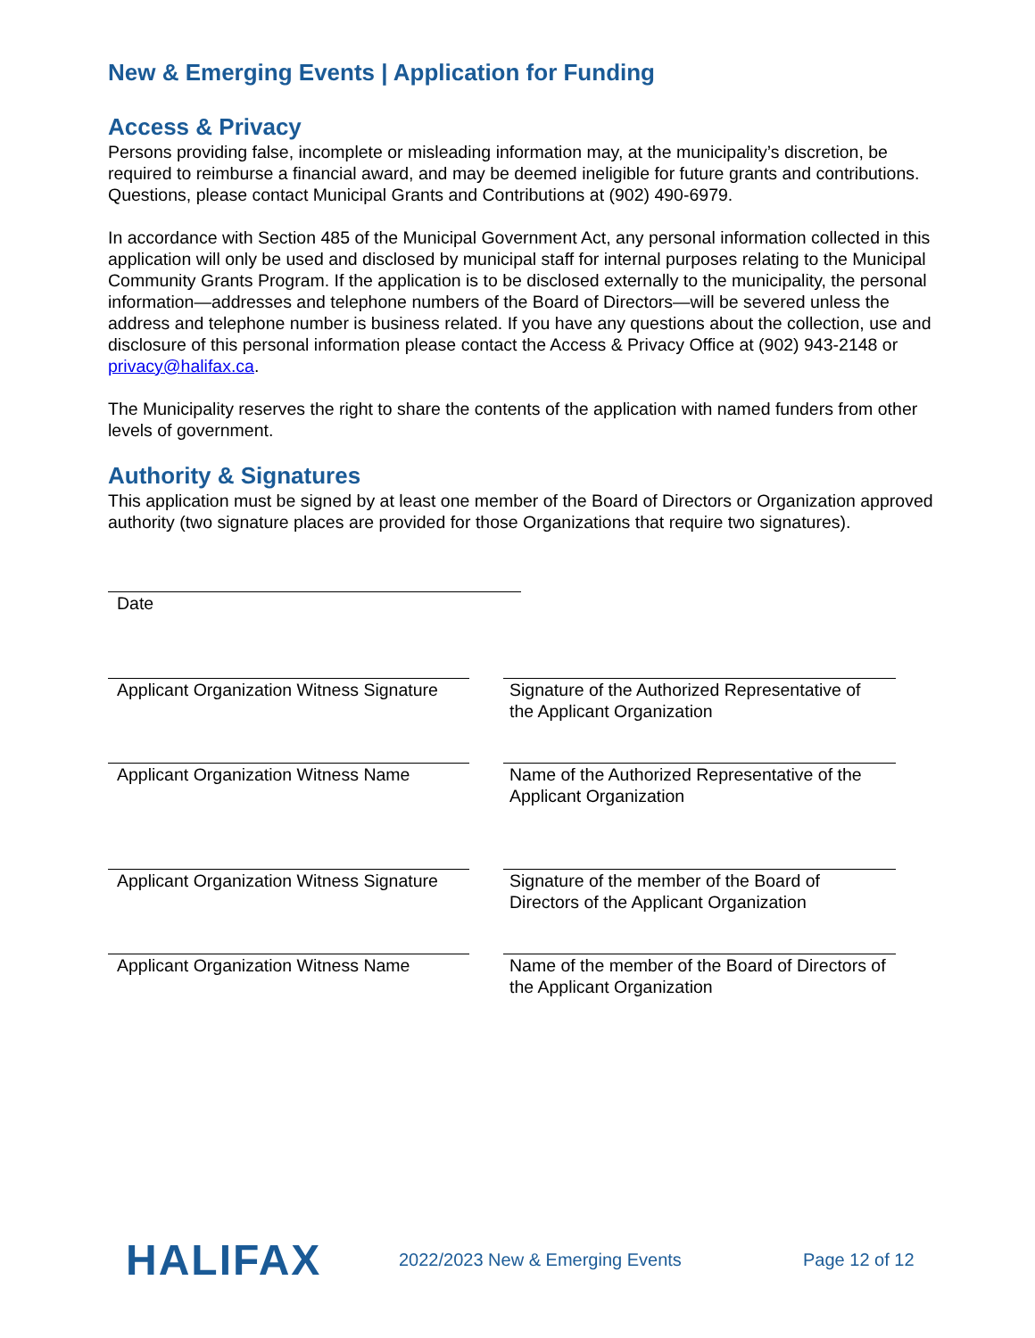New & Emerging Events | Application for Funding
Access & Privacy
Persons providing false, incomplete or misleading information may, at the municipality’s discretion, be required to reimburse a financial award, and may be deemed ineligible for future grants and contributions. Questions, please contact Municipal Grants and Contributions at (902) 490-6979.
In accordance with Section 485 of the Municipal Government Act, any personal information collected in this application will only be used and disclosed by municipal staff for internal purposes relating to the Municipal Community Grants Program. If the application is to be disclosed externally to the municipality, the personal information—addresses and telephone numbers of the Board of Directors—will be severed unless the address and telephone number is business related. If you have any questions about the collection, use and disclosure of this personal information please contact the Access & Privacy Office at (902) 943-2148 or privacy@halifax.ca.
The Municipality reserves the right to share the contents of the application with named funders from other levels of government.
Authority & Signatures
This application must be signed by at least one member of the Board of Directors or Organization approved authority (two signature places are provided for those Organizations that require two signatures).
Date
Applicant Organization Witness Signature
Signature of the Authorized Representative of the Applicant Organization
Applicant Organization Witness Name
Name of the Authorized Representative of the Applicant Organization
Applicant Organization Witness Signature
Signature of the member of the Board of Directors of the Applicant Organization
Applicant Organization Witness Name
Name of the member of the Board of Directors of the Applicant Organization
HALIFAX
2022/2023 New & Emerging Events Page 12 of 12